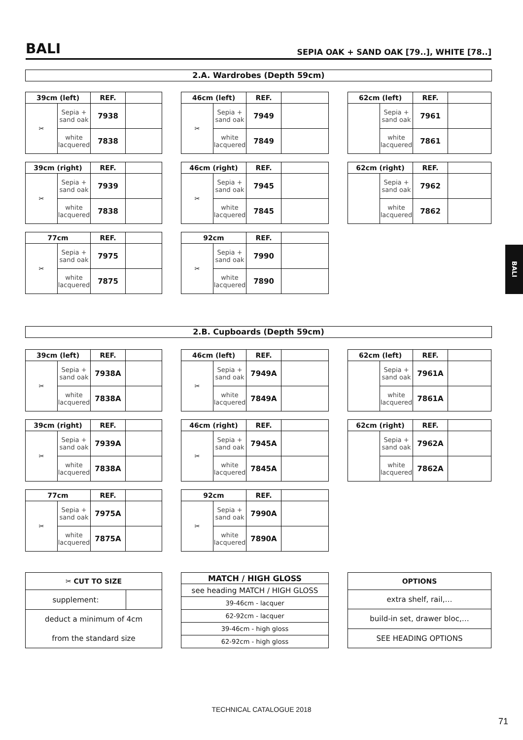BALI SEPIA OAK + SAND OAK [79..], WHITE [78..]
2.A. Wardrobes (Depth 59cm)
| 39cm (left) | | REF. | |
| --- | --- | --- | --- |
| ✂ | Sepia + sand oak | 7938 | |
| | white lacquered | 7838 | |
| 46cm (left) | | REF. | |
| --- | --- | --- | --- |
| ✂ | Sepia + sand oak | 7949 | |
| | white lacquered | 7849 | |
| 62cm (left) | | REF. | |
| --- | --- | --- | --- |
| | Sepia + sand oak | 7961 | |
| | white lacquered | 7861 | |
| 39cm (right) | | REF. | |
| --- | --- | --- | --- |
| ✂ | Sepia + sand oak | 7939 | |
| | white lacquered | 7838 | |
| 46cm (right) | | REF. | |
| --- | --- | --- | --- |
| ✂ | Sepia + sand oak | 7945 | |
| | white lacquered | 7845 | |
| 62cm (right) | | REF. | |
| --- | --- | --- | --- |
| | Sepia + sand oak | 7962 | |
| | white lacquered | 7862 | |
| 77cm | | REF. | |
| --- | --- | --- | --- |
| ✂ | Sepia + sand oak | 7975 | |
| | white lacquered | 7875 | |
| 92cm | | REF. | |
| --- | --- | --- | --- |
| ✂ | Sepia + sand oak | 7990 | |
| | white lacquered | 7890 | |
BALI
2.B. Cupboards (Depth 59cm)
| 39cm (left) | | REF. | |
| --- | --- | --- | --- |
| ✂ | Sepia + sand oak | 7938A | |
| | white lacquered | 7838A | |
| 46cm (left) | | REF. | |
| --- | --- | --- | --- |
| ✂ | Sepia + sand oak | 7949A | |
| | white lacquered | 7849A | |
| 62cm (left) | | REF. | |
| --- | --- | --- | --- |
| | Sepia + sand oak | 7961A | |
| | white lacquered | 7861A | |
| 39cm (right) | | REF. | |
| --- | --- | --- | --- |
| ✂ | Sepia + sand oak | 7939A | |
| | white lacquered | 7838A | |
| 46cm (right) | | REF. | |
| --- | --- | --- | --- |
| ✂ | Sepia + sand oak | 7945A | |
| | white lacquered | 7845A | |
| 62cm (right) | | REF. | |
| --- | --- | --- | --- |
| | Sepia + sand oak | 7962A | |
| | white lacquered | 7862A | |
| 77cm | | REF. | |
| --- | --- | --- | --- |
| ✂ | Sepia + sand oak | 7975A | |
| | white lacquered | 7875A | |
| 92cm | | REF. | |
| --- | --- | --- | --- |
| ✂ | Sepia + sand oak | 7990A | |
| | white lacquered | 7890A | |
| ✂ CUT TO SIZE | |
| --- | --- |
| supplement: | |
| deduct a minimum of 4cm | |
| from the standard size | |
| MATCH / HIGH GLOSS |
| --- |
| see heading MATCH / HIGH GLOSS |
| 39-46cm - lacquer |
| 62-92cm - lacquer |
| 39-46cm - high gloss |
| 62-92cm - high gloss |
| OPTIONS |
| --- |
| extra shelf, rail,… |
| build-in set, drawer bloc,… |
| SEE HEADING OPTIONS |
TECHNICAL CATALOGUE 2018
71